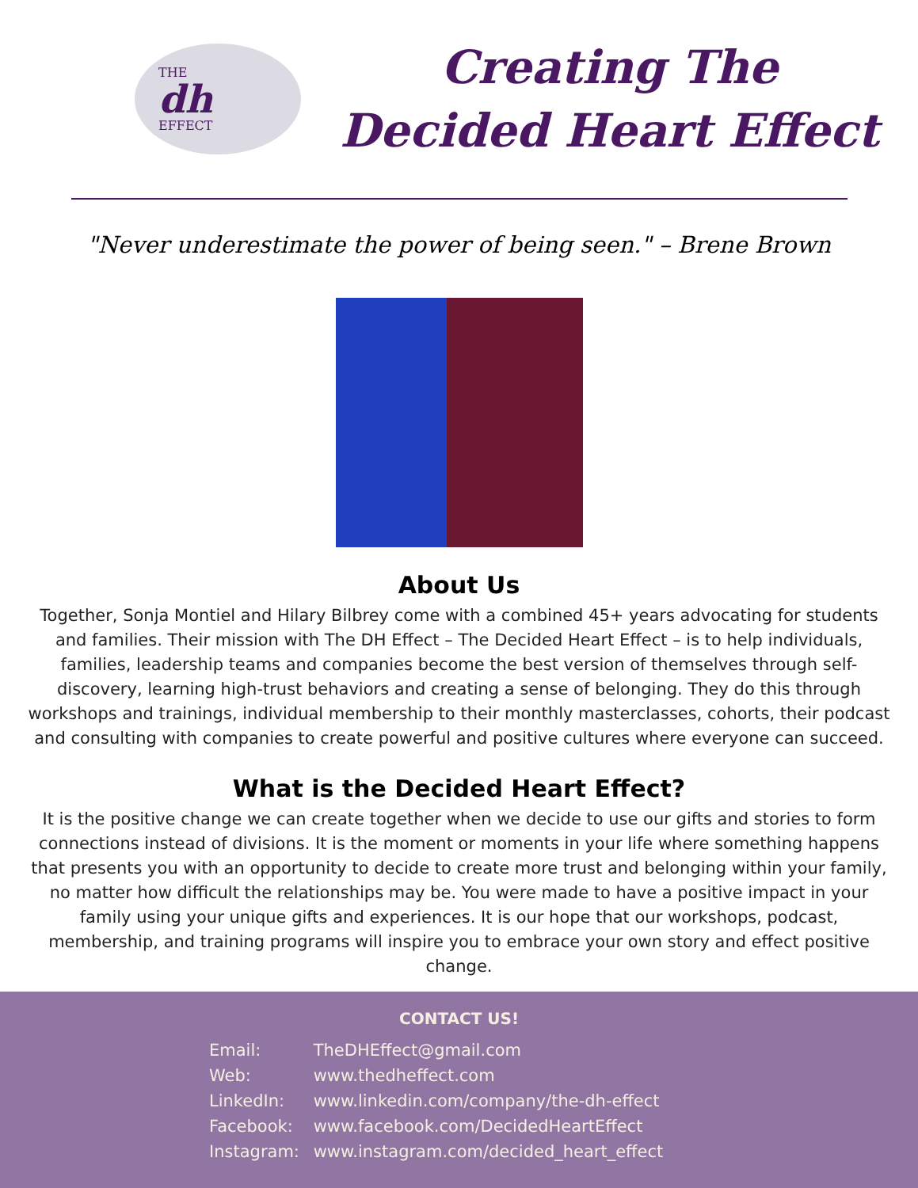THE
dh
EFFECT
Creating The
Decided Heart Effect
"Never underestimate the power of being seen." – Brene Brown
About Us
Together, Sonja Montiel and Hilary Bilbrey come with a combined 45+ years advocating for students and families. Their mission with The DH Effect – The Decided Heart Effect – is to help individuals, families, leadership teams and companies become the best version of themselves through self-discovery, learning high-trust behaviors and creating a sense of belonging. They do this through workshops and trainings, individual membership to their monthly masterclasses, cohorts, their podcast and consulting with companies to create powerful and positive cultures where everyone can succeed.
What is the Decided Heart Effect?
It is the positive change we can create together when we decide to use our gifts and stories to form connections instead of divisions. It is the moment or moments in your life where something happens that presents you with an opportunity to decide to create more trust and belonging within your family, no matter how difficult the relationships may be. You were made to have a positive impact in your family using your unique gifts and experiences. It is our hope that our workshops, podcast, membership, and training programs will inspire you to embrace your own story and effect positive change.
CONTACT US!
Email: TheDHEffect@gmail.com
Web: www.thedheffect.com
LinkedIn: www.linkedin.com/company/the-dh-effect
Facebook: www.facebook.com/DecidedHeartEffect
Instagram: www.instagram.com/decided_heart_effect